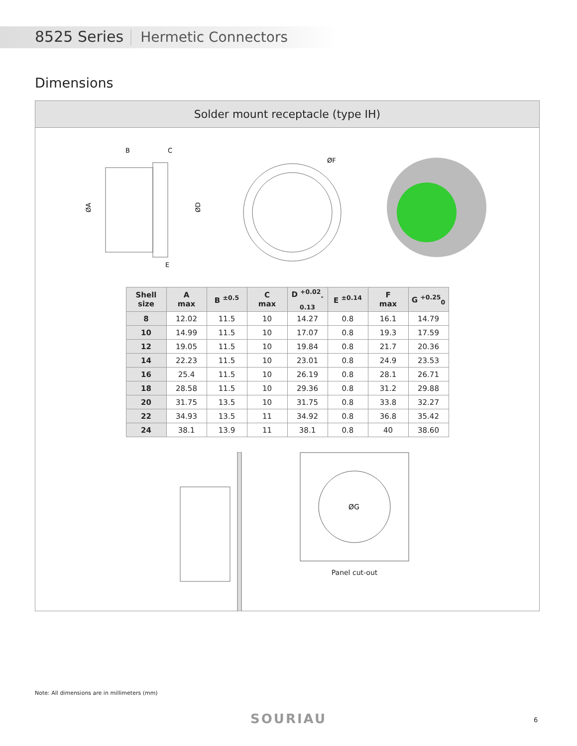8525 Series Hermetic Connectors
Dimensions
Solder mount receptacle (type IH)
B
C
ØA
ØD
E
ØF
| Shell size | A max | B <sup>±0.5</sup> | C max | D <sup>+0.02</sup><sub>-0.13</sub> | E <sup>±0.14</sup> | F max | G <sup>+0.25</sup><sub>0</sub> |
| --- | --- | --- | --- | --- | --- | --- | --- |
| 8 | 12.02 | 11.5 | 10 | 14.27 | 0.8 | 16.1 | 14.79 |
| 10 | 14.99 | 11.5 | 10 | 17.07 | 0.8 | 19.3 | 17.59 |
| 12 | 19.05 | 11.5 | 10 | 19.84 | 0.8 | 21.7 | 20.36 |
| 14 | 22.23 | 11.5 | 10 | 23.01 | 0.8 | 24.9 | 23.53 |
| 16 | 25.4 | 11.5 | 10 | 26.19 | 0.8 | 28.1 | 26.71 |
| 18 | 28.58 | 11.5 | 10 | 29.36 | 0.8 | 31.2 | 29.88 |
| 20 | 31.75 | 13.5 | 10 | 31.75 | 0.8 | 33.8 | 32.27 |
| 22 | 34.93 | 13.5 | 11 | 34.92 | 0.8 | 36.8 | 35.42 |
| 24 | 38.1 | 13.9 | 11 | 38.1 | 0.8 | 40 | 38.60 |
ØG
Panel cut-out
Note: All dimensions are in millimeters (mm)
SOURIAU 6